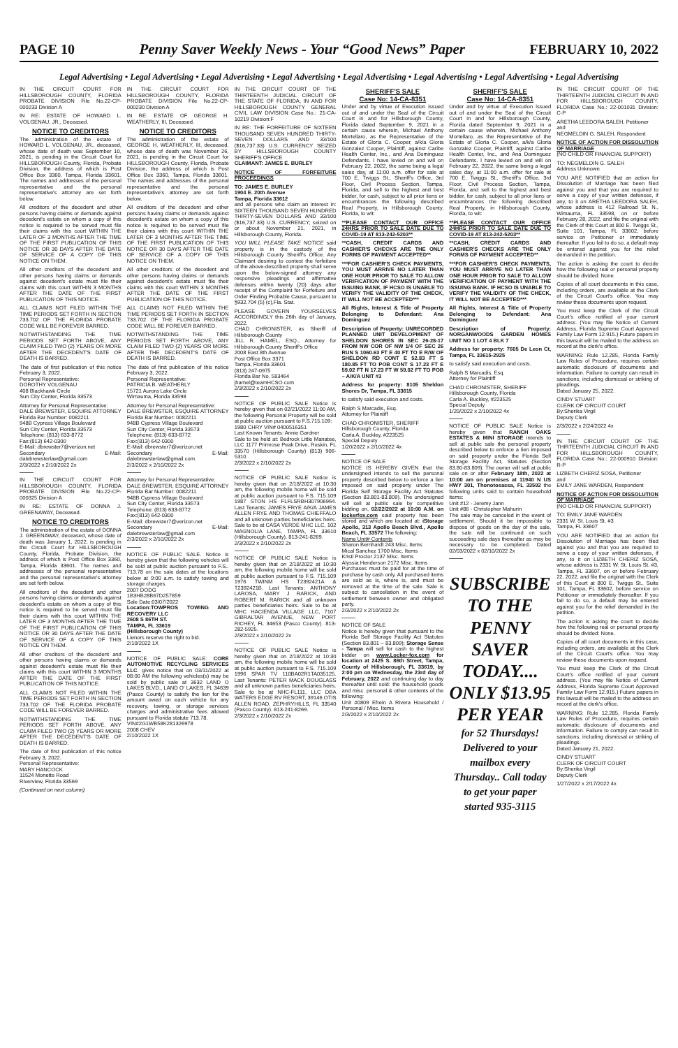PAGE 10 Penny Saver Weekly News - Your “Good News” Paper FEBRUARY 10, 2022
Legal Advertising • Legal Advertising • Legal Advertising • Legal Advertising • Legal Advertising • Legal Advertising • Legal Advertising • Legal Advertising
IN THE CIRCUIT COURT FOR HILLSBOROUGH COUNTY, FLORIDA PROBATE DIVISION File No.22-CP-000233 Division A
IN RE: ESTATE OF HOWARD L. VOLGENAU, JR., Deceased.
NOTICE TO CREDITORS
The administration of the estate of HOWARD L. VOLGENAU, JR., deceased, whose date of death was September 10, 2021, is pending in the Circuit Court for HILLSBOROUGH County, Florida, Probate Division, the address of which is Post Office Box 3360, Tampa, Florida 33601. The names and addresses of the personal representative and the personal representative's attorney are set forth below.
All creditors of the decedent and other persons having claims or demands against decedent's estate on whom a copy of this notice is required to be served must file their claims with this court WITHIN THE LATER OF 3 MONTHS AFTER THE TIME OF THE FIRST PUBLICATION OF THIS NOTICE OR 30 DAYS AFTER THE DATE OF SERVICE OF A COPY OF THIS NOTICE ON THEM.
All other creditors of the decedent and other persons having claims or demands against decedent's estate must file their claims with this court WITHIN 3 MONTHS AFTER THE DATE OF THE FIRST PUBLICATION OF THIS NOTICE.
ALL CLAIMS NOT FILED WITHIN THE TIME PERIODS SET FORTH IN SECTION 733.702 OF THE FLORIDA PROBATE CODE WILL BE FOREVER BARRED.
NOTWITHSTANDING THE TIME PERIODS SET FORTH ABOVE, ANY CLAIM FILED TWO (2) YEARS OR MORE AFTER THE DECEDENT'S DATE OF DEATH IS BARRED.
The date of first publication of this notice February 3, 2022.
Personal Representative:
DOROTHY VOLGENAU
408 Blackhawk Circle
Sun City Center, Florida 33573
Attorney for Personal Representative:
DALE BREWSTER, ESQUIRE ATTORNEY
Florida Bar Number: 0082211
948B Cypress Village Boulevard
Sun City Center, Florida 33573
Telephone: (813) 633-8772
Fax:(813) 642-0300
E-Mail: dbrewster7@verizon.net
Secondary E-Mail: dalebrewsterlaw@gmail.com
2/3/2022 x 2/10/2022 2x
IN THE CIRCUIT COURT FOR HILLSBOROUGH COUNTY, FLORIDA PROBATE DIVISION File No.22-CP-000325 Division A
IN RE: ESTATE OF DONNA J. GREENAWAY, Deceased.
NOTICE TO CREDITORS
The administration of the estate of DONNA J. GREENAWAY, deceased, whose date of death was January 1, 2022, is pending in the Circuit Court for HILLSBOROUGH County, Florida, Probate Division, the address of which is Post Office Box 3360, Tampa, Florida 33601. The names and addresses of the personal representative and the personal representative's attorney are set forth below.
All creditors of the decedent and other persons having claims or demands against decedent's estate on whom a copy of this notice is required to be served must file their claims with this court WITHIN THE LATER OF 3 MONTHS AFTER THE TIME OF THE FIRST PUBLICATION OF THIS NOTICE OR 30 DAYS AFTER THE DATE OF SERVICE OF A COPY OF THIS NOTICE ON THEM.
All other creditors of the decedent and other persons having claims or demands against decedent's estate must file their claims with this court WITHIN 3 MONTHS AFTER THE DATE OF THE FIRST PUBLICATION OF THIS NOTICE.
ALL CLAIMS NOT FILED WITHIN THE TIME PERIODS SET FORTH IN SECTION 733.702 OF THE FLORIDA PROBATE CODE WILL BE FOREVER BARRED.
NOTWITHSTANDING THE TIME PERIODS SET FORTH ABOVE, ANY CLAIM FILED TWO (2) YEARS OR MORE AFTER THE DECEDENT'S DATE OF DEATH IS BARRED.
The date of first publication of this notice February 3, 2022.
Personal Representative:
MARY HANCOCK
11524 Monette Road
Riverview, Florida 33569
(Continued on next column)
IN THE CIRCUIT COURT FOR HILLSBOROUGH COUNTY, FLORIDA PROBATE DIVISION File No.22-CP-000230 Division A
IN RE: ESTATE OF GEORGE H. WEATHERLY, III, Deceased.
NOTICE TO CREDITORS
The administration of the estate of GEORGE H. WEATHERLY, III, deceased, whose date of death was November 26, 2021, is pending in the Circuit Court for HILLSBOROUGH County, Florida, Probate Division, the address of which is Post Office Box 3360, Tampa, Florida 33601. The names and addresses of the personal representative and the personal representative's attorney are set forth below.
All creditors of the decedent and other persons having claims or demands against decedent's estate on whom a copy of this notice is required to be served must file their claims with this court WITHIN THE LATER OF 3 MONTHS AFTER THE TIME OF THE FIRST PUBLICATION OF THIS NOTICE OR 30 DAYS AFTER THE DATE OF SERVICE OF A COPY OF THIS NOTICE ON THEM.
All other creditors of the decedent and other persons having claims or demands against decedent's estate must file their claims with this court WITHIN 3 MONTHS AFTER THE DATE OF THE FIRST PUBLICATION OF THIS NOTICE.
ALL CLAIMS NOT FILED WITHIN THE TIME PERIODS SET FORTH IN SECTION 733.702 OF THE FLORIDA PROBATE CODE WILL BE FOREVER BARRED.
NOTWITHSTANDING THE TIME PERIODS SET FORTH ABOVE, ANY CLAIM FILED TWO (2) YEARS OR MORE AFTER THE DECEDENT'S DATE OF DEATH IS BARRED.
The date of first publication of this notice February 3, 2022.
Personal Representative:
PATRICIA B. WEATHERLY
15721 Aurora Lake Circle
Wimauma, Florida 33598
Attorney for Personal Representative:
DALE BREWSTER, ESQUIRE ATTORNEY
Florida Bar Number: 0082211
948B Cypress Village Boulevard
Sun City Center, Florida 33573
Telephone: (813) 633-8772
Fax:(813) 642-0300
E-Mail: dbrewster7@verizon.net
Secondary E-Mail: dalebrewsterlaw@gmail.com
2/3/2022 x 2/10/2022 2x
Attorney for Personal Representative:
DALE BREWSTER, ESQUIRE ATTORNEY
Florida Bar Number: 0082211
948B Cypress Village Boulevard
Sun City Center, Florida 33573
Telephone: (813) 633-8772
Fax:(813) 642-0300
E-Mail: dbrewster7@verizon.net
Secondary E-Mail: dalebrewsterlaw@gmail.com
2/3/2022 x 2/10/2022 2x
NOTICE OF PUBLIC SALE. Notice is hereby given that the following vehicles will be sold at public auction pursuant to F.S.. 713.78 on the sale dates at the locations below at 9:00 a.m. to satisfy towing and storage charges.
2007 DODG
1B3HB28B67D257859
Sale Date:03/07/2022
Location:TOWPROS TOWING AND RECOVERY LLC
2608 S 86TH ST.
TAMPA, FL 33619
(Hillsborough County)
Lienors reserve the right to bid.
2/10/2022 1X
NOTICE OF PUBLIC SALE: CORE AUTOMOTIVE RECYCLING SERVICES LLC. gives notice that on 03/11/2022 at 08:00 AM the following vehicles(s) may be sold by public sale at 3632 LAND O LAKES BLVD., LAND O' LAKES, FL 34639 (Pasco County) to satisfy the lien for the amount owed on each vehicle for any recovery, towing, or storage services charges and administrative fees allowed pursuant to Florida statute 713.78.
VIN#2G1WB58K281326978
2008 CHEV
2/10/2022 1X
IN THE CIRCUIT COURT OF THE THIRTEENTH JUDICIAL CIRCUIT OF THE STATE OF FLORIDA, IN AND FOR HILLSBOROUGH COUNTY GENERAL CIVIL LAW DIVISION Case No.: 21-CA-10219 Division:F
IN RE: THE FORFEITURE OF SIXTEEN THOUSAND SEVEN HUNDRED THIRTY-SEVEN DOLLARS AND 33/100 ($16,737.33) U.S. CURRENCY SEIZED BY HILLSBOROUGH COUNTY SHERIFF'S OFFICE
CLAIMANT: JAMES E. BURLEY
NOTICE OF FORFEITURE PROCEEDINGS
TO: JAMES E. BURLEY
1904 E. 20th Avenue
Tampa, Florida 33612
and all persons who claim an interest in: SIXTEEN THOUSAND SEVEN HUNDRED THIRTY-SEVEN DOLLARS AND 33/100 ($16,737.33) U.S. CURRENCY; seized on or about November 21, 2021, in Hillsborough County, Florida.
YOU WILL PLEASE TAKE NOTICE said property is in the custody of the Hillsborough County Sheriff's Office. Any Claimant desiring to contest the forfeiture of the above-described property shall serve upon the below-signed attorney any responsive pleadings and affirmative defenses within twenty (20) days after receipt of the Complaint for Forfeiture and Order Finding Probable Cause, pursuant to §932.704 (5) (c),Fla. Stat.
PLEASE GOVERN YOURSELVES ACCORDINGLY this 26th day of January, 2022.
CHAD CHRONISTER, as Sheriff of Hillsborough County
JILL R. HAMEL, ESQ., Attorney for Hillsborough County Sheriff's Office
2008 East 8th Avenue
Post Office Box 3371
Tampa, Florida 33601
(813) 247-0975
Florida Bar No. 583464
jhamel@teamHCSO.com
2/3/2022 x 2/10/2022 2x
NOTICE OF PUBLIC SALE Notice is hereby given that on 02/21/2022 11:00 AM, the following Personal Property will be sold at public auction pursuant to F.S.715.109:
1980 CHRY VIN# 0400516351
Last Known Tenants: Annie Gardner
Sale to be held at: Bedrock Little Manatee, LLC 1177 Primrose Peak Drive, Ruskin, FL 33570 (Hillsborough County) (813) 906-5310
2/3/2022 x 2/10/2022 2x
NOTICE OF PUBLIC SALE Notice is hereby given that on 2/18/2022 at 10:30 am, the following mobile home will be sold at public auction pursuant to F.S. 715.109 1987 STON HS FLFLSRBH307906964. Last Tenants: JAMES FRYE A/K/A JAMES ALLEN FRYE AND THOMAS CHIEFFALO and all unknown parties beneficiaries heirs. Sale to be at CASA VERDE MHC LLC, 102 MAGNOLIA LANE, TAMPA, FL 33610 (Hillsborough County). 813-241-8269.
2/3/2022 x 2/10/2022 2x
NOTICE OF PUBLIC SALE Notice is hereby given that on 2/18/2022 at 10:30 am, the following mobile home will be sold at public auction pursuant to F.S. 715.109 1976 TWINM HS T2392421A & T2392421B. Last Tenants: ANTHONY LAROSA, MARY J RARICK, AND ROBERT M. RARICK and all unknown parties beneficiaries heirs. Sale to be at MHC HACIENDA VILLAGE LLC, 7107 GIBRALTAR AVENUE, NEW PORT RICHEY, FL 34653 (Pasco County). 813-282-5925.
2/3/2022 x 2/10/2022 2x
NOTICE OF PUBLIC SALE Notice is hereby given that on 2/18/2022 at 10:30 am, the following mobile home will be sold at public auction pursuant to F.S. 715.109 1996 SPAR TV 110BA02R1TA035125. Last Tenants: PETER MACK DOUGLASS and all unknown parties beneficiaries heirs. Sale to be at NHC-FL111, LLC DBA WATERS EDGE RV RESORT, 39146 OTIS ALLEN ROAD, ZEPHRYHILLS, FL 33540 (Pasco County). 813-241-8269.
2/3/2022 x 2/10/2022 2x
SHERIFF'S SALE
Case No: 14-CA-8351
Under and by virtue of Execution issued out of and under the Seal of the Circuit Court in and for Hillsborough County, Florida dated September 9, 2021 in a certain cause wherein, Michael Anthony Mortellaro, as the Representative of the Estate of Gloria C. Cooper, a/k/a Gloria Gonzalez Cooper, Plaintiff, against Caribe Health Center, Inc., and Ana Dominguez Defendants. I have levied on and will on February 22, 2022, the same being a legal sales day, at 11:00 a.m. offer for sale at 700 E. Twiggs St., Sheriff's Office, 3rd Floor, Civil Process Section, Tampa, Florida, and sell to the highest and best bidder, for cash, subject to all prior liens or encumbrances the following described Real Property, in Hillsborough County, Florida, to wit:
**PLEASE CONTACT OUR OFFICE 24HRS PRIOR TO SALE DATE DUE TO COVID-19 AT 813-242-5203**
**CASH, CREDIT CARDS AND CASHIER'S CHECKS ARE THE ONLY FORMS OF PAYMENT ACCEPTED**
***FOR CASHIER'S CHECK PAYMENTS, YOU MUST ARRIVE NO LATER THAN ONE HOUR PRIOR TO SALE TO ALLOW VERIFICATION OF PAYMENT WITH THE ISSUING BANK. IF HCSO IS UNABLE TO VERIFY THE VALIDITY OF THE CHECK, IT WILL NOT BE ACCEPTED***
All Rights, Interest & Title of Property Belonging to Defendant: Ana Dominguez
Description of Property: UNRECORDED PLANNED UNIT DEVELOPMENT OF SHELDON SHORES IN SEC 26-28-17 FROM NW COR OF NW 1/4 OF SEC 26 RUN S 1060.63 FT E 40 FT TO E R/W OF SHELDON RD CONT E 52.83 FT S 180.85 FT TO POB CONT S 17.23 FT E 59.02 FT N 17.23 FT W 59.02 FT TO POB – A/K/A UNIT #3
Address for property: 8105 Sheldon Shores Dr, Tampa, FL 33615
to satisfy said execution and costs.
Ralph S Marcadis, Esq.
Attorney for Plaintiff
CHAD CHRONISTER, SHERIFF
Hillsborough County, Florida
Carla A. Buckley, #223525
Special Deputy
1/20/2022 x 2/10/2022 4x
NOTICE OF SALE
NOTICE IS HEREBY GIVEN that the undersigned intends to sell the personal property described below to enforce a lien imposed on said property under The Florida Self Storage Facility Act Statutes (Section 83.801-83.809). The undersigned will sell at public sale by competitive bidding on, 02/22/2022 at 10:00 A.M. on lockerfox.com said property has been stored and which are located at: iStorage Apollo, 313 Apollo Beach Blvd., Apollo Beach, FL 33572 The following:
Name Unit# Contents
Sharon Bernhardt 243 Misc. Items
Mical Sanchez 1700 Misc. Items
Kristi Proctor 2137 Misc. Items
Alyssia Henderson 2172 Misc. Items
Purchases must be paid for at the time of purchase by cash only. All purchased items are sold as is, where is, and must be removed at the time of the sale. Sale is subject to cancellation in the event of settlement between owner and obligated party.
2/3/2022 x 2/10/2022 2x
NOTICE OF SALE
Notice is hereby given that pursuant to the Florida Self Storage Facility Act Statutes (Section 83.801 – 83.809); Storage Sense - Tampa will sell for cash to the highest bidder on www.Locker-fox.com for location at 2425 S. 86th Street, Tampa, County of Hillsborough, FL 33619, by 2:00 pm on Wednesday, the 23rd day of February, 2022 and continuing day to day thereafter until sold: the household goods and misc. personal & other contents of the following:
Unit #0809 Efrein A Rivera Household / Personal / Misc. Items
2/3/2022 x 2/10/2022 2x
SHERIFF'S SALE
Case No: 14-CA-8351
Under and by virtue of Execution issued out of and under the Seal of the Circuit Court in and for Hillsborough County, Florida dated September 9, 2021 in a certain cause wherein, Michael Anthony Mortellaro, as the Representative of the Estate of Gloria C. Cooper, a/k/a Gloria Gonzalez Cooper, Plaintiff, against Caribe Health Center, Inc., and Ana Dominguez Defendants. I have levied on and will on February 22, 2022, the same being a legal sales day, at 11:00 a.m. offer for sale at 700 E. Twiggs St., Sheriff's Office, 3rd Floor, Civil Process Section, Tampa, Florida, and sell to the highest and best bidder, for cash, subject to all prior liens or encumbrances the following described Real Property, in Hillsborough County, Florida, to wit:
**PLEASE CONTACT OUR OFFICE 24HRS PRIOR TO SALE DATE DUE TO COVID-19 AT 813-242-5203**
**CASH, CREDIT CARDS AND CASHIER'S CHECKS ARE THE ONLY FORMS OF PAYMENT ACCEPTED**
***FOR CASHIER'S CHECK PAYMENTS, YOU MUST ARRIVE NO LATER THAN ONE HOUR PRIOR TO SALE TO ALLOW VERIFICATION OF PAYMENT WITH THE ISSUING BANK. IF HCSO IS UNABLE TO VERIFY THE VALIDITY OF THE CHECK, IT WILL NOT BE ACCEPTED***
All Rights, Interest & Title of Property Belonging to Defendant: Ana Dominguez
Description of Property: NORGANWOODS GARDEN HOMES UNIT NO 1 LOT 4 BLK 7
Address for property: 7605 De Leon Ct, Tampa, FL 33615-2925
to satisfy said execution and costs.
Ralph S Marcadis, Esq.
Attorney for Plaintiff
CHAD CHRONISTER, SHERIFF
Hillsborough County, Florida
Carla A. Buckley, #223525
Special Deputy
1/20/2022 x 2/10/2022 4x
NOTICE OF PUBLIC SALE Notice is hereby given that RANCH OAKS ESTATES & MINI STORAGE intends to sell at public sale the personal property described below to enforce a lien imposed on said property under the Florida Self Storage Facility Act, Statutes (Section 83.80-83.809). The owner will sell at public sale on or after February 18th, 2022 at 10:00 am on premises at 11940 N US HWY 301, Thonotosassa, FL 33592 the following units said to contain household items:
Unit #12 - Jeremy Jann
Unit #86 - Christopher Mahurin
The sale may be canceled in the event of settlement. Should it be impossible to dispose of goods on the day of the sale, the sale will be continued on such succeeding sale days thereafter as may be necessary to be completed. Dated 02/03/2022 x 02/10/2022 2x
SUBSCRIBE TO THE PENNY SAVER TODAY.... ONLY $13.95 PER YEAR
for 52 Thursdays! Delivered to your mailbox every Thursday.. Call today to get your paper started 935-3115
IN THE CIRCUIT COURT OF THE THIRTEENTH JUDICIAL CIRCUIT IN AND FOR HILLSBOROUGH COUNTY, FLORIDA Case No.: 22-001031 Division: C-P
ARETHA LEEDORA SALEH, Petitioner
and
NEGMELDIN G. SALEH, Respondent
NOTICE OF ACTION FOR DISSOLUTION OF MARRIAGE
(NO CHILD OR FINANCIAL SUPPORT)
TO: NEGMELDIN G. SALEH
Address Unknown
YOU ARE NOTIFIED that an action for Dissolution of Marriage has been filed against you and that you are required to serve a copy of your written defenses, if any, to it on ARETHA LEEDORA SALEH, whose address is 412 Railroad St. N., Wimauma, FL 33598, on or before February 28, 2022, and file the original with the Clerk of this Court at 800 E. Twiggs St., Suite 101, Tampa, FL 33602, before service on Petitioner or immediately thereafter. If you fail to do so, a default may be entered against you for the relief demanded in the petition.
The action is asking the court to decide how the following real or personal property should be divided: None.
Copies of all court documents in this case, including orders, are available at the Clerk of the Circuit Court's office. You may review these documents upon request.
You must keep the Clerk of the Circuit Court's office notified of your current address. (You may file Notice of Current Address, Florida Supreme Court Approved Family Law Form 12.915.) Future papers in this lawsuit will be mailed to the address on record at the clerk's office.
WARNING: Rule 12.285, Florida Family Law Rules of Procedure, requires certain automatic disclosure of documents and information. Failure to comply can result in sanctions, including dismissal or striking of pleadings.
Dated January 25, 2022.
CINDY STUART
CLERK OF CIRCUIT COURT
By:Sherika Virgil
Deputy Clerk
2/3/2022 x 2/24/2022 4x
IN THE CIRCUIT COURT OF THE THIRTEENTH JUDICIAL CIRCUIT IN AND FOR HILLSBOROUGH COUNTY, FLORIDA Case No.: 22-000910 Division: R-P
LIZBETH CHERIZ SOSA, Petitioner
and
EMILY JANE WARDEN, Respondent
NOTICE OF ACTION FOR DISSOLUTION OF MARRIAGE
(NO CHILD OR FINANCIAL SUPPORT)
TO: EMILY JANE WARDEN
2331 W. St. Louis St. #3
Tampa, FL 33607
YOU ARE NOTIFIED that an action for Dissolution of Marriage has been filed against you and that you are required to serve a copy of your written defenses, if any, to it on LIZBETH CHERIZ SOSA, whose address is 2331 W. St. Louis St. #3, Tampa, FL 33607, on or before February 22, 2022, and file the original with the Clerk of this Court at 800 E. Twiggs St., Suite 101, Tampa, FL 33602, before service on Petitioner or immediately thereafter. If you fail to do so, a default may be entered against you for the relief demanded in the petition.
The action is asking the court to decide how the following real or personal property should be divided: None.
Copies of all court documents in this case, including orders, are available at the Clerk of the Circuit Court's office. You may review these documents upon request.
You must keep the Clerk of the Circuit Court's office notified of your current address. (You may file Notice of Current Address, Florida Supreme Court Approved Family Law Form 12.915.) Future papers in this lawsuit will be mailed to the address on record at the clerk's office.
WARNING: Rule 12.285, Florida Family Law Rules of Procedure, requires certain automatic disclosure of documents and information. Failure to comply can result in sanctions, including dismissal or striking of pleadings.
Dated January 21, 2022.
CINDY STUART
CLERK OF CIRCUIT COURT
By:Sherika Virgil
Deputy Clerk
1/27/2022 x 2/17/2022 4x